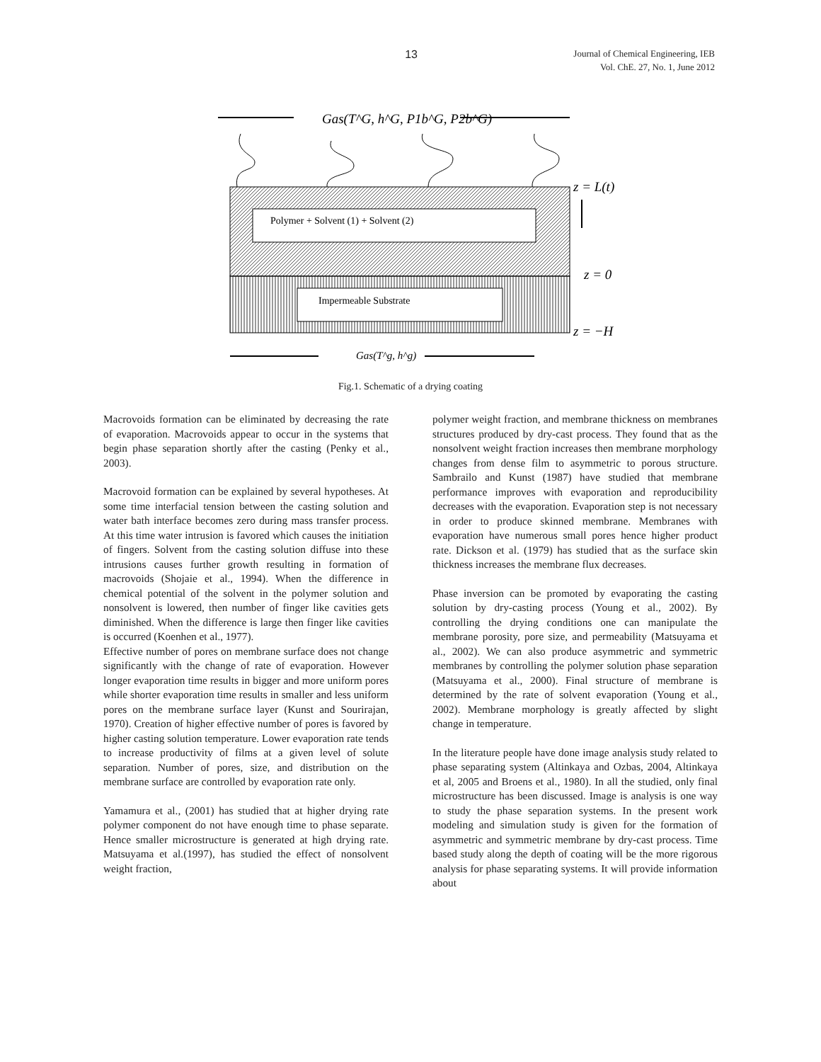13
Journal of Chemical Engineering, IEB
Vol. ChE. 27, No. 1, June 2012
Gas(T^G, h^G, P1b^G, P2b^G)
Polymer + Solvent (1) + Solvent (2)
Impermeable Substrate
z = L(t)
z = 0
z = −H
Gas(T^g, h^g)
Fig.1. Schematic of a drying coating
Macrovoids formation can be eliminated by decreasing the rate of evaporation. Macrovoids appear to occur in the systems that begin phase separation shortly after the casting (Penky et al., 2003).
Macrovoid formation can be explained by several hypotheses. At some time interfacial tension between the casting solution and water bath interface becomes zero during mass transfer process. At this time water intrusion is favored which causes the initiation of fingers. Solvent from the casting solution diffuse into these intrusions causes further growth resulting in formation of macrovoids (Shojaie et al., 1994). When the difference in chemical potential of the solvent in the polymer solution and nonsolvent is lowered, then number of finger like cavities gets diminished. When the difference is large then finger like cavities is occurred (Koenhen et al., 1977).
Effective number of pores on membrane surface does not change significantly with the change of rate of evaporation. However longer evaporation time results in bigger and more uniform pores while shorter evaporation time results in smaller and less uniform pores on the membrane surface layer (Kunst and Sourirajan, 1970). Creation of higher effective number of pores is favored by higher casting solution temperature. Lower evaporation rate tends to increase productivity of films at a given level of solute separation. Number of pores, size, and distribution on the membrane surface are controlled by evaporation rate only.
Yamamura et al., (2001) has studied that at higher drying rate polymer component do not have enough time to phase separate. Hence smaller microstructure is generated at high drying rate. Matsuyama et al.(1997), has studied the effect of nonsolvent weight fraction,
polymer weight fraction, and membrane thickness on membranes structures produced by dry-cast process. They found that as the nonsolvent weight fraction increases then membrane morphology changes from dense film to asymmetric to porous structure. Sambrailo and Kunst (1987) have studied that membrane performance improves with evaporation and reproducibility decreases with the evaporation. Evaporation step is not necessary in order to produce skinned membrane. Membranes with evaporation have numerous small pores hence higher product rate. Dickson et al. (1979) has studied that as the surface skin thickness increases the membrane flux decreases.
Phase inversion can be promoted by evaporating the casting solution by dry-casting process (Young et al., 2002). By controlling the drying conditions one can manipulate the membrane porosity, pore size, and permeability (Matsuyama et al., 2002). We can also produce asymmetric and symmetric membranes by controlling the polymer solution phase separation (Matsuyama et al., 2000). Final structure of membrane is determined by the rate of solvent evaporation (Young et al., 2002). Membrane morphology is greatly affected by slight change in temperature.
In the literature people have done image analysis study related to phase separating system (Altinkaya and Ozbas, 2004, Altinkaya et al, 2005 and Broens et al., 1980). In all the studied, only final microstructure has been discussed. Image is analysis is one way to study the phase separation systems. In the present work modeling and simulation study is given for the formation of asymmetric and symmetric membrane by dry-cast process. Time based study along the depth of coating will be the more rigorous analysis for phase separating systems. It will provide information about